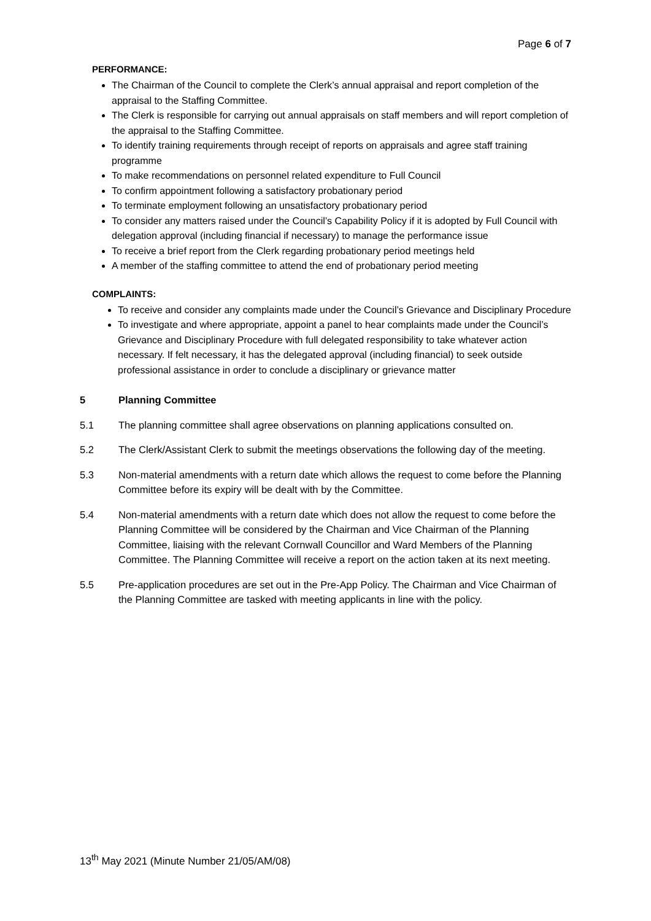Page 6 of 7
PERFORMANCE:
The Chairman of the Council to complete the Clerk’s annual appraisal and report completion of the appraisal to the Staffing Committee.
The Clerk is responsible for carrying out annual appraisals on staff members and will report completion of the appraisal to the Staffing Committee.
To identify training requirements through receipt of reports on appraisals and agree staff training programme
To make recommendations on personnel related expenditure to Full Council
To confirm appointment following a satisfactory probationary period
To terminate employment following an unsatisfactory probationary period
To consider any matters raised under the Council’s Capability Policy if it is adopted by Full Council with delegation approval (including financial if necessary) to manage the performance issue
To receive a brief report from the Clerk regarding probationary period meetings held
A member of the staffing committee to attend the end of probationary period meeting
COMPLAINTS:
To receive and consider any complaints made under the Council’s Grievance and Disciplinary Procedure
To investigate and where appropriate, appoint a panel to hear complaints made under the Council’s Grievance and Disciplinary Procedure with full delegated responsibility to take whatever action necessary. If felt necessary, it has the delegated approval (including financial) to seek outside professional assistance in order to conclude a disciplinary or grievance matter
5 Planning Committee
5.1 The planning committee shall agree observations on planning applications consulted on.
5.2 The Clerk/Assistant Clerk to submit the meetings observations the following day of the meeting.
5.3 Non-material amendments with a return date which allows the request to come before the Planning Committee before its expiry will be dealt with by the Committee.
5.4 Non-material amendments with a return date which does not allow the request to come before the Planning Committee will be considered by the Chairman and Vice Chairman of the Planning Committee, liaising with the relevant Cornwall Councillor and Ward Members of the Planning Committee. The Planning Committee will receive a report on the action taken at its next meeting.
5.5 Pre-application procedures are set out in the Pre-App Policy. The Chairman and Vice Chairman of the Planning Committee are tasked with meeting applicants in line with the policy.
13<sup>th</sup> May 2021 (Minute Number 21/05/AM/08)